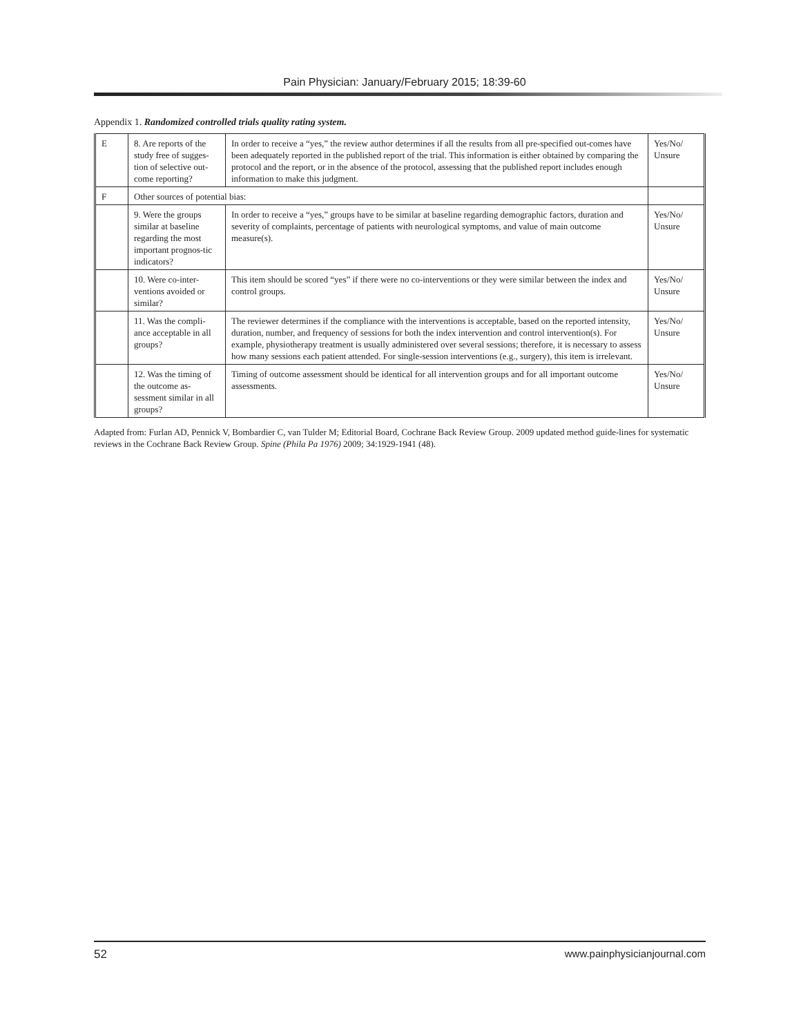Pain Physician: January/February 2015; 18:39-60
Appendix 1. Randomized controlled trials quality rating system.
| E | 8. Are reports of the study free of sugges-tion of selective out-come reporting? | In order to receive a “yes,” the review author determines if all the results from all pre-specified out-comes have been adequately reported in the published report of the trial. This information is either obtained by comparing the protocol and the report, or in the absence of the protocol, assessing that the published report includes enough information to make this judgment. | Yes/No/ Unsure |
| F | Other sources of potential bias: | | |
| | 9. Were the groups similar at baseline regarding the most important prognos-tic indicators? | In order to receive a “yes,” groups have to be similar at baseline regarding demographic factors, duration and severity of complaints, percentage of patients with neurological symptoms, and value of main outcome measure(s). | Yes/No/ Unsure |
| | 10. Were co-inter-ventions avoided or similar? | This item should be scored “yes” if there were no co-interventions or they were similar between the index and control groups. | Yes/No/ Unsure |
| | 11. Was the compli-ance acceptable in all groups? | The reviewer determines if the compliance with the interventions is acceptable, based on the reported intensity, duration, number, and frequency of sessions for both the index intervention and control intervention(s). For example, physiotherapy treatment is usually administered over several sessions; therefore, it is necessary to assess how many sessions each patient attended. For single-session interventions (e.g., surgery), this item is irrelevant. | Yes/No/ Unsure |
| | 12. Was the timing of the outcome as-sessment similar in all groups? | Timing of outcome assessment should be identical for all intervention groups and for all important outcome assessments. | Yes/No/ Unsure |
Adapted from: Furlan AD, Pennick V, Bombardier C, van Tulder M; Editorial Board, Cochrane Back Review Group. 2009 updated method guide-lines for systematic reviews in the Cochrane Back Review Group. Spine (Phila Pa 1976) 2009; 34:1929-1941 (48).
52 www.painphysicianjournal.com